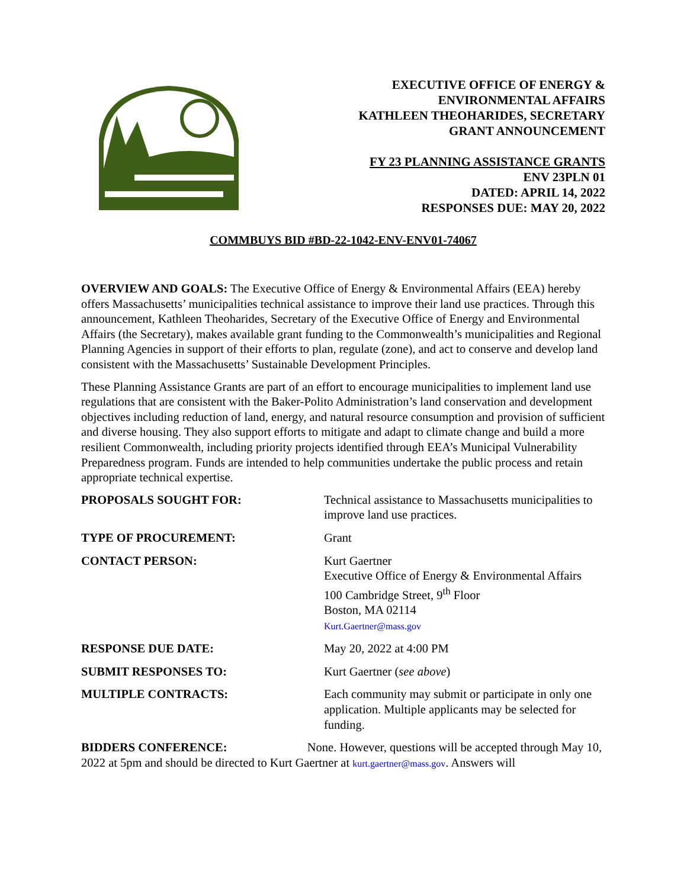EXECUTIVE OFFICE OF ENERGY &
ENVIRONMENTAL AFFAIRS
KATHLEEN THEOHARIDES, SECRETARY
GRANT ANNOUNCEMENT
FY 23 PLANNING ASSISTANCE GRANTS
ENV 23PLN 01
DATED: APRIL 14, 2022
RESPONSES DUE: MAY 20, 2022
COMMBUYS BID #BD-22-1042-ENV-ENV01-74067
OVERVIEW AND GOALS: The Executive Office of Energy & Environmental Affairs (EEA) hereby offers Massachusetts’ municipalities technical assistance to improve their land use practices. Through this announcement, Kathleen Theoharides, Secretary of the Executive Office of Energy and Environmental Affairs (the Secretary), makes available grant funding to the Commonwealth’s municipalities and Regional Planning Agencies in support of their efforts to plan, regulate (zone), and act to conserve and develop land consistent with the Massachusetts’ Sustainable Development Principles.
These Planning Assistance Grants are part of an effort to encourage municipalities to implement land use regulations that are consistent with the Baker-Polito Administration’s land conservation and development objectives including reduction of land, energy, and natural resource consumption and provision of sufficient and diverse housing. They also support efforts to mitigate and adapt to climate change and build a more resilient Commonwealth, including priority projects identified through EEA’s Municipal Vulnerability Preparedness program. Funds are intended to help communities undertake the public process and retain appropriate technical expertise.
PROPOSALS SOUGHT FOR: Technical assistance to Massachusetts municipalities to improve land use practices.
TYPE OF PROCUREMENT: Grant
CONTACT PERSON: Kurt Gaertner
Executive Office of Energy & Environmental Affairs
100 Cambridge Street, 9<sup>th</sup> Floor
Boston, MA 02114
Kurt.Gaertner@mass.gov
RESPONSE DUE DATE: May 20, 2022 at 4:00 PM
SUBMIT RESPONSES TO: Kurt Gaertner (see above)
MULTIPLE CONTRACTS: Each community may submit or participate in only one application. Multiple applicants may be selected for funding.
BIDDERS CONFERENCE: None. However, questions will be accepted through May 10, 2022 at 5pm and should be directed to Kurt Gaertner at kurt.gaertner@mass.gov. Answers will